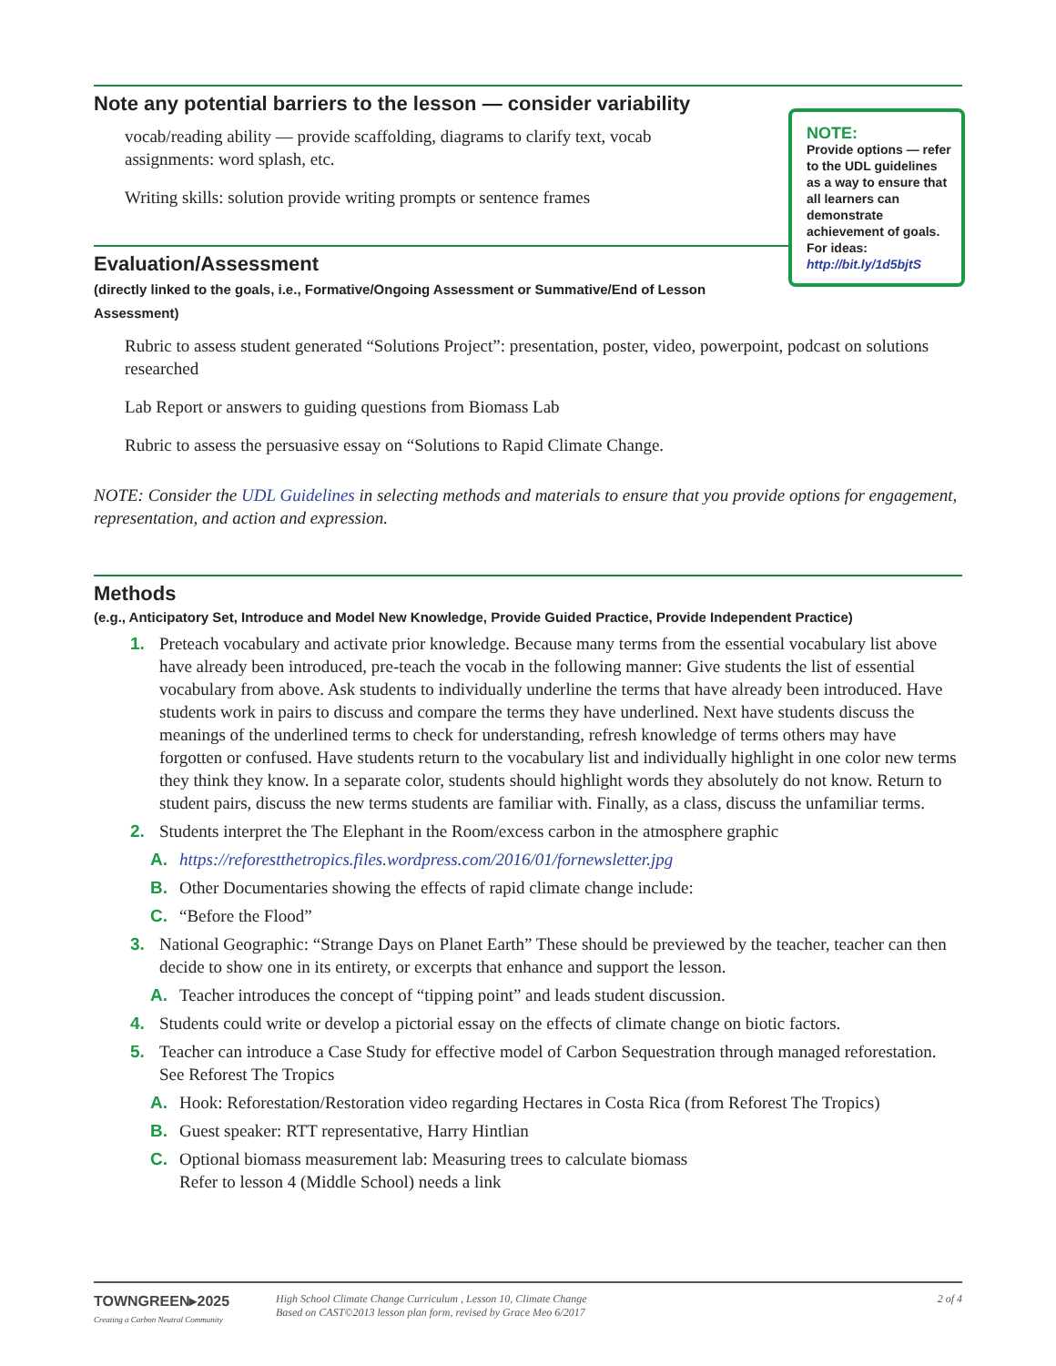Note any potential barriers to the lesson — consider variability
vocab/reading ability — provide scaffolding, diagrams to clarify text, vocab assignments: word splash, etc.
Writing skills: solution provide writing prompts or sentence frames
Evaluation/Assessment
(directly linked to the goals, i.e., Formative/Ongoing Assessment or Summative/End of Lesson Assessment)
Rubric to assess student generated “Solutions Project”: presentation, poster, video, powerpoint, podcast on solutions researched
Lab Report or answers to guiding questions from Biomass Lab
Rubric to assess the persuasive essay on “Solutions to Rapid Climate Change.
NOTE: Consider the UDL Guidelines in selecting methods and materials to ensure that you provide options for engagement, representation, and action and expression.
Methods
(e.g., Anticipatory Set, Introduce and Model New Knowledge, Provide Guided Practice, Provide Independent Practice)
1. Preteach vocabulary and activate prior knowledge. Because many terms from the essential vocabulary list above have already been introduced, pre-teach the vocab in the following manner: Give students the list of essential vocabulary from above. Ask students to individually underline the terms that have already been introduced. Have students work in pairs to discuss and compare the terms they have underlined. Next have students discuss the meanings of the underlined terms to check for understanding, refresh knowledge of terms others may have forgotten or confused. Have students return to the vocabulary list and individually highlight in one color new terms they think they know. In a separate color, students should highlight words they absolutely do not know. Return to student pairs, discuss the new terms students are familiar with. Finally, as a class, discuss the unfamiliar terms.
2. Students interpret the The Elephant in the Room/excess carbon in the atmosphere graphic
A. https://reforestthetropics.files.wordpress.com/2016/01/fornewsletter.jpg
B. Other Documentaries showing the effects of rapid climate change include:
C. “Before the Flood”
3. National Geographic: “Strange Days on Planet Earth” These should be previewed by the teacher, teacher can then decide to show one in its entirety, or excerpts that enhance and support the lesson.
A. Teacher introduces the concept of “tipping point” and leads student discussion.
4. Students could write or develop a pictorial essay on the effects of climate change on biotic factors.
5. Teacher can introduce a Case Study for effective model of Carbon Sequestration through managed reforestation. See Reforest The Tropics
A. Hook: Reforestation/Restoration video regarding Hectares in Costa Rica (from Reforest The Tropics)
B. Guest speaker: RTT representative, Harry Hintlian
C. Optional biomass measurement lab: Measuring trees to calculate biomass
Refer to lesson 4 (Middle School) needs a link
NOTE:
Provide options — refer to the UDL guidelines as a way to ensure that all learners can demonstrate achievement of goals. For ideas: http://bit.ly/1d5bjtS
TOWNGREEN▸2025
Creating a Carbon Neutral Community
High School Climate Change Curriculum , Lesson 10, Climate Change
Based on CAST©2013 lesson plan form, revised by Grace Meo 6/2017
2 of 4